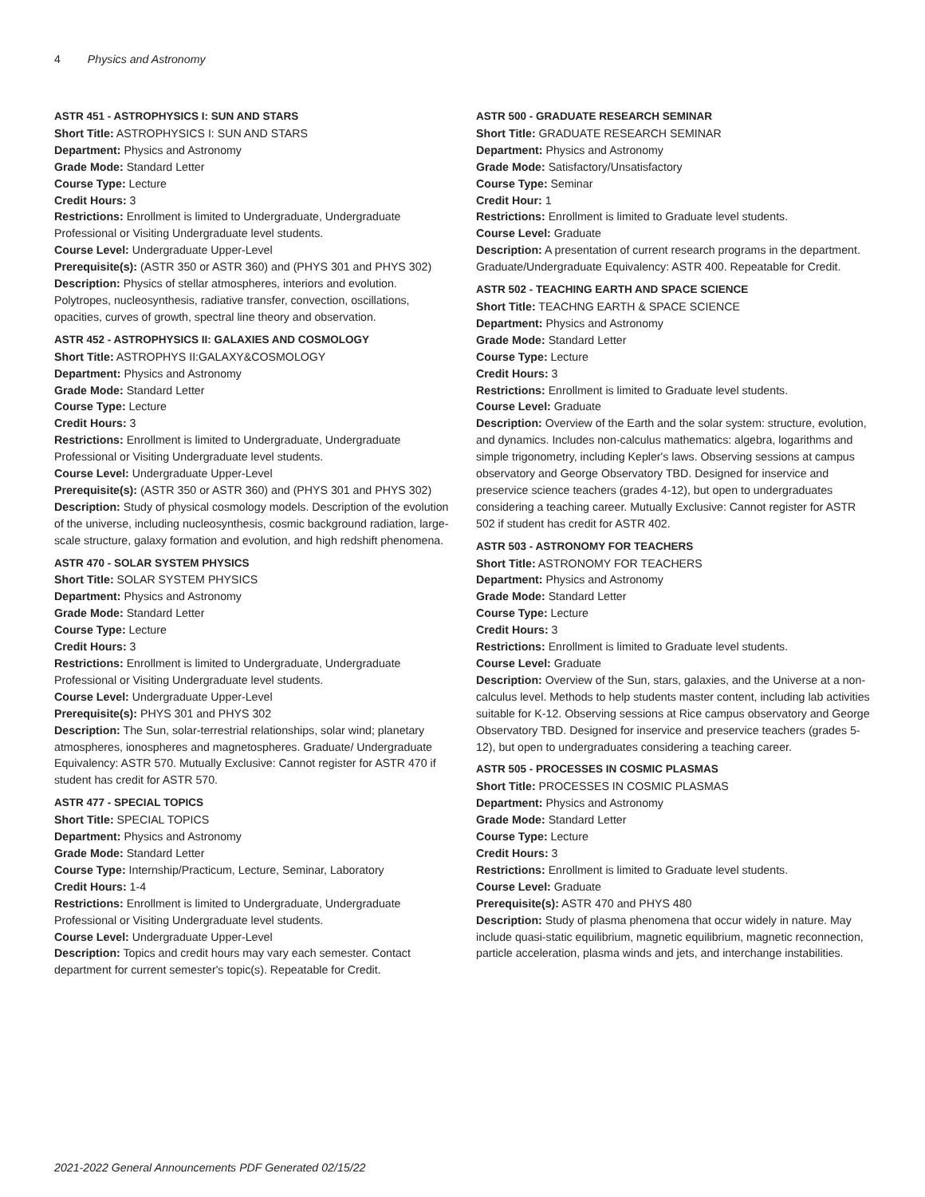4 Physics and Astronomy
ASTR 451 - ASTROPHYSICS I: SUN AND STARS
Short Title: ASTROPHYSICS I: SUN AND STARS
Department: Physics and Astronomy
Grade Mode: Standard Letter
Course Type: Lecture
Credit Hours: 3
Restrictions: Enrollment is limited to Undergraduate, Undergraduate Professional or Visiting Undergraduate level students.
Course Level: Undergraduate Upper-Level
Prerequisite(s): (ASTR 350 or ASTR 360) and (PHYS 301 and PHYS 302)
Description: Physics of stellar atmospheres, interiors and evolution. Polytropes, nucleosynthesis, radiative transfer, convection, oscillations, opacities, curves of growth, spectral line theory and observation.
ASTR 452 - ASTROPHYSICS II: GALAXIES AND COSMOLOGY
Short Title: ASTROPHYS II:GALAXY&COSMOLOGY
Department: Physics and Astronomy
Grade Mode: Standard Letter
Course Type: Lecture
Credit Hours: 3
Restrictions: Enrollment is limited to Undergraduate, Undergraduate Professional or Visiting Undergraduate level students.
Course Level: Undergraduate Upper-Level
Prerequisite(s): (ASTR 350 or ASTR 360) and (PHYS 301 and PHYS 302)
Description: Study of physical cosmology models. Description of the evolution of the universe, including nucleosynthesis, cosmic background radiation, large-scale structure, galaxy formation and evolution, and high redshift phenomena.
ASTR 470 - SOLAR SYSTEM PHYSICS
Short Title: SOLAR SYSTEM PHYSICS
Department: Physics and Astronomy
Grade Mode: Standard Letter
Course Type: Lecture
Credit Hours: 3
Restrictions: Enrollment is limited to Undergraduate, Undergraduate Professional or Visiting Undergraduate level students.
Course Level: Undergraduate Upper-Level
Prerequisite(s): PHYS 301 and PHYS 302
Description: The Sun, solar-terrestrial relationships, solar wind; planetary atmospheres, ionospheres and magnetospheres. Graduate/ Undergraduate Equivalency: ASTR 570. Mutually Exclusive: Cannot register for ASTR 470 if student has credit for ASTR 570.
ASTR 477 - SPECIAL TOPICS
Short Title: SPECIAL TOPICS
Department: Physics and Astronomy
Grade Mode: Standard Letter
Course Type: Internship/Practicum, Lecture, Seminar, Laboratory
Credit Hours: 1-4
Restrictions: Enrollment is limited to Undergraduate, Undergraduate Professional or Visiting Undergraduate level students.
Course Level: Undergraduate Upper-Level
Description: Topics and credit hours may vary each semester. Contact department for current semester's topic(s). Repeatable for Credit.
ASTR 500 - GRADUATE RESEARCH SEMINAR
Short Title: GRADUATE RESEARCH SEMINAR
Department: Physics and Astronomy
Grade Mode: Satisfactory/Unsatisfactory
Course Type: Seminar
Credit Hour: 1
Restrictions: Enrollment is limited to Graduate level students.
Course Level: Graduate
Description: A presentation of current research programs in the department. Graduate/Undergraduate Equivalency: ASTR 400. Repeatable for Credit.
ASTR 502 - TEACHING EARTH AND SPACE SCIENCE
Short Title: TEACHNG EARTH & SPACE SCIENCE
Department: Physics and Astronomy
Grade Mode: Standard Letter
Course Type: Lecture
Credit Hours: 3
Restrictions: Enrollment is limited to Graduate level students.
Course Level: Graduate
Description: Overview of the Earth and the solar system: structure, evolution, and dynamics. Includes non-calculus mathematics: algebra, logarithms and simple trigonometry, including Kepler's laws. Observing sessions at campus observatory and George Observatory TBD. Designed for inservice and preservice science teachers (grades 4-12), but open to undergraduates considering a teaching career. Mutually Exclusive: Cannot register for ASTR 502 if student has credit for ASTR 402.
ASTR 503 - ASTRONOMY FOR TEACHERS
Short Title: ASTRONOMY FOR TEACHERS
Department: Physics and Astronomy
Grade Mode: Standard Letter
Course Type: Lecture
Credit Hours: 3
Restrictions: Enrollment is limited to Graduate level students.
Course Level: Graduate
Description: Overview of the Sun, stars, galaxies, and the Universe at a non-calculus level. Methods to help students master content, including lab activities suitable for K-12. Observing sessions at Rice campus observatory and George Observatory TBD. Designed for inservice and preservice teachers (grades 5-12), but open to undergraduates considering a teaching career.
ASTR 505 - PROCESSES IN COSMIC PLASMAS
Short Title: PROCESSES IN COSMIC PLASMAS
Department: Physics and Astronomy
Grade Mode: Standard Letter
Course Type: Lecture
Credit Hours: 3
Restrictions: Enrollment is limited to Graduate level students.
Course Level: Graduate
Prerequisite(s): ASTR 470 and PHYS 480
Description: Study of plasma phenomena that occur widely in nature. May include quasi-static equilibrium, magnetic equilibrium, magnetic reconnection, particle acceleration, plasma winds and jets, and interchange instabilities.
2021-2022 General Announcements PDF Generated 02/15/22